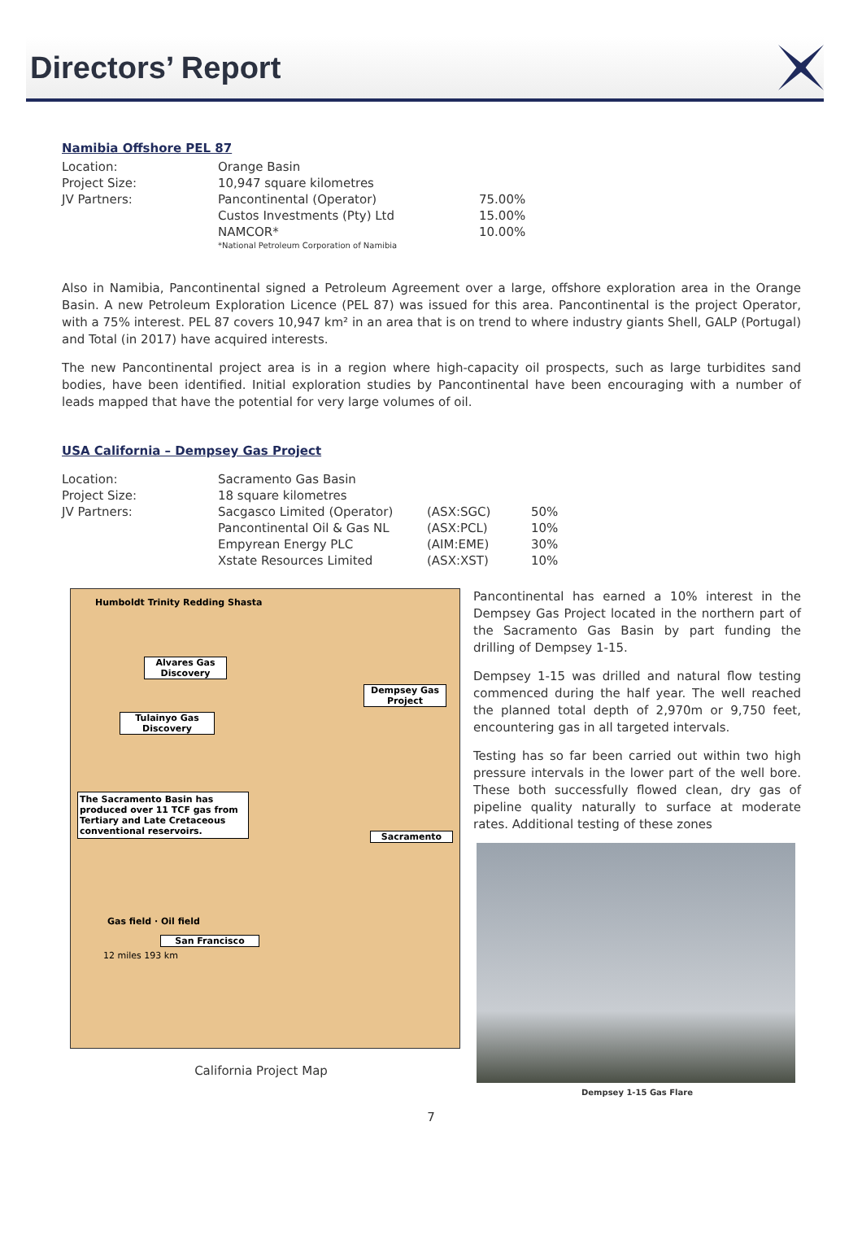Directors’ Report
Namibia Offshore PEL 87
| Location: | Orange Basin | |
| Project Size: | 10,947 square kilometres | |
| JV Partners: | Pancontinental (Operator) | 75.00% |
| | Custos Investments (Pty) Ltd | 15.00% |
| | NAMCOR* | 10.00% |
| | *National Petroleum Corporation of Namibia | |
Also in Namibia, Pancontinental signed a Petroleum Agreement over a large, offshore exploration area in the Orange Basin. A new Petroleum Exploration Licence (PEL 87) was issued for this area. Pancontinental is the project Operator, with a 75% interest. PEL 87 covers 10,947 km² in an area that is on trend to where industry giants Shell, GALP (Portugal) and Total (in 2017) have acquired interests.
The new Pancontinental project area is in a region where high-capacity oil prospects, such as large turbidites sand bodies, have been identified. Initial exploration studies by Pancontinental have been encouraging with a number of leads mapped that have the potential for very large volumes of oil.
USA California – Dempsey Gas Project
| Location: | Sacramento Gas Basin | | |
| Project Size: | 18 square kilometres | | |
| JV Partners: | Sacgasco Limited (Operator) | (ASX:SGC) | 50% |
| | Pancontinental Oil & Gas NL | (ASX:PCL) | 10% |
| | Empyrean Energy PLC | (AIM:EME) | 30% |
| | Xstate Resources Limited | (ASX:XST) | 10% |
Humboldt Trinity Redding Shasta
Alvares Gas Discovery
Dempsey Gas Project
Tulainyo Gas Discovery
The Sacramento Basin has produced over 11 TCF gas from Tertiary and Late Cretaceous conventional reservoirs.
Sacramento
Gas field · Oil field
San Francisco
12 miles 193 km
California Project Map
Pancontinental has earned a 10% interest in the Dempsey Gas Project located in the northern part of the Sacramento Gas Basin by part funding the drilling of Dempsey 1-15.
Dempsey 1-15 was drilled and natural flow testing commenced during the half year. The well reached the planned total depth of 2,970m or 9,750 feet, encountering gas in all targeted intervals.
Testing has so far been carried out within two high pressure intervals in the lower part of the well bore. These both successfully flowed clean, dry gas of pipeline quality naturally to surface at moderate rates. Additional testing of these zones
Dempsey 1-15 Gas Flare
7